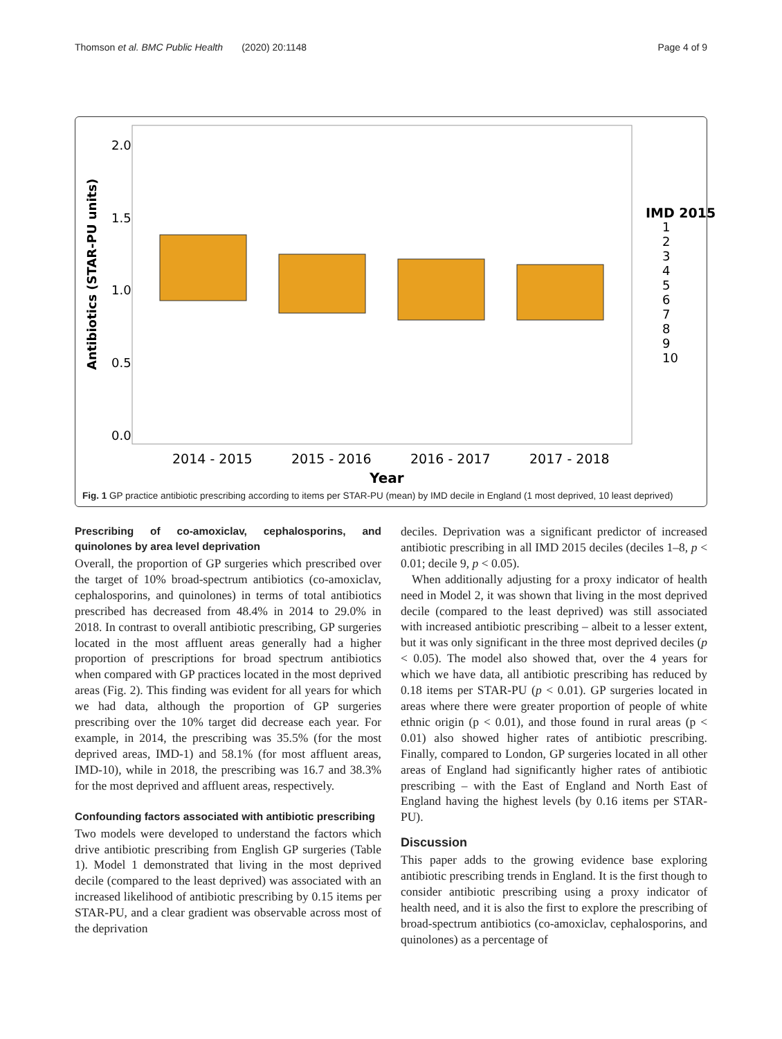Thomson et al. BMC Public Health (2020) 20:1148 Page 4 of 9
2.0
1.5
1.0
0.5
0.0
2014 - 2015
2015 - 2016
2016 - 2017
2017 - 2018
Year
Antibiotics (STAR-PU units)
IMD 2015
1
2
3
4
5
6
7
8
9
10
Fig. 1 GP practice antibiotic prescribing according to items per STAR-PU (mean) by IMD decile in England (1 most deprived, 10 least deprived)
Prescribing of co-amoxiclav, cephalosporins, and quinolones by area level deprivation
Overall, the proportion of GP surgeries which prescribed over the target of 10% broad-spectrum antibiotics (co-amoxiclav, cephalosporins, and quinolones) in terms of total antibiotics prescribed has decreased from 48.4% in 2014 to 29.0% in 2018. In contrast to overall antibiotic prescribing, GP surgeries located in the most affluent areas generally had a higher proportion of prescriptions for broad spectrum antibiotics when compared with GP practices located in the most deprived areas (Fig. 2). This finding was evident for all years for which we had data, although the proportion of GP surgeries prescribing over the 10% target did decrease each year. For example, in 2014, the prescribing was 35.5% (for the most deprived areas, IMD-1) and 58.1% (for most affluent areas, IMD-10), while in 2018, the prescribing was 16.7 and 38.3% for the most deprived and affluent areas, respectively.
Confounding factors associated with antibiotic prescribing
Two models were developed to understand the factors which drive antibiotic prescribing from English GP surgeries (Table 1). Model 1 demonstrated that living in the most deprived decile (compared to the least deprived) was associated with an increased likelihood of antibiotic prescribing by 0.15 items per STAR-PU, and a clear gradient was observable across most of the deprivation
deciles. Deprivation was a significant predictor of increased antibiotic prescribing in all IMD 2015 deciles (deciles 1–8, p < 0.01; decile 9, p < 0.05).
When additionally adjusting for a proxy indicator of health need in Model 2, it was shown that living in the most deprived decile (compared to the least deprived) was still associated with increased antibiotic prescribing – albeit to a lesser extent, but it was only significant in the three most deprived deciles (p < 0.05). The model also showed that, over the 4 years for which we have data, all antibiotic prescribing has reduced by 0.18 items per STAR-PU (p < 0.01). GP surgeries located in areas where there were greater proportion of people of white ethnic origin (p < 0.01), and those found in rural areas (p < 0.01) also showed higher rates of antibiotic prescribing. Finally, compared to London, GP surgeries located in all other areas of England had significantly higher rates of antibiotic prescribing – with the East of England and North East of England having the highest levels (by 0.16 items per STAR-PU).
Discussion
This paper adds to the growing evidence base exploring antibiotic prescribing trends in England. It is the first though to consider antibiotic prescribing using a proxy indicator of health need, and it is also the first to explore the prescribing of broad-spectrum antibiotics (co-amoxiclav, cephalosporins, and quinolones) as a percentage of